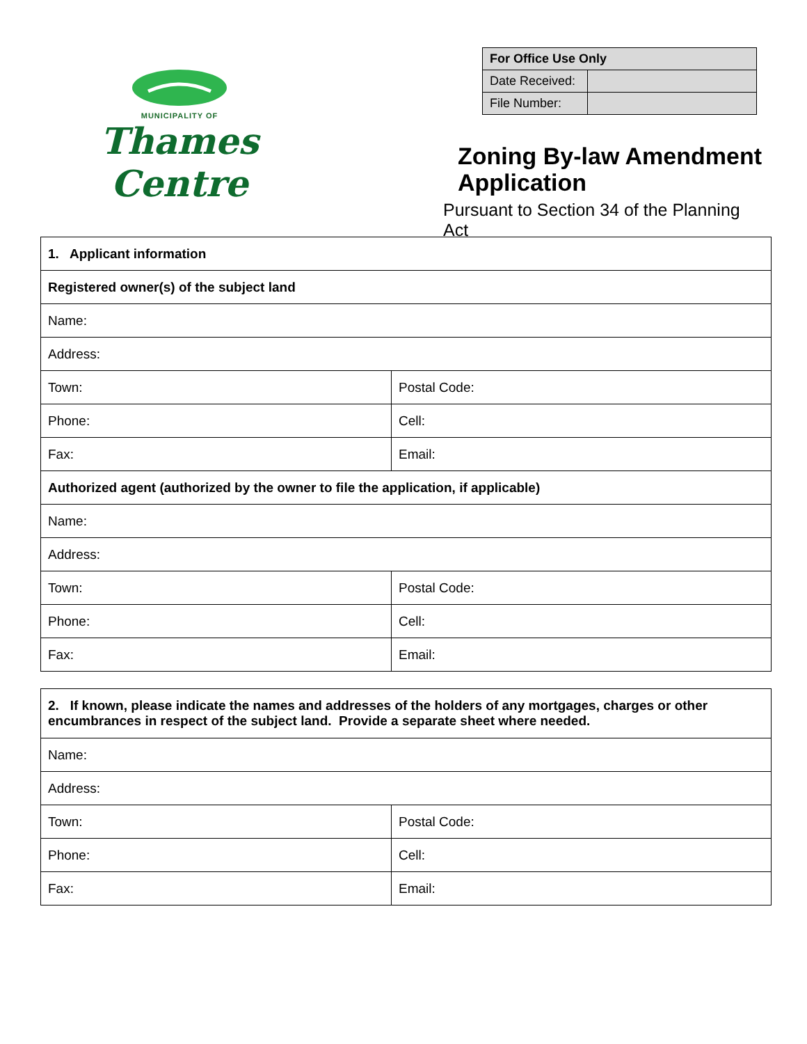MUNICIPALITY OF
Thames Centre
| For Office Use Only | |
| Date Received: | |
| File Number: | |
Zoning By-law Amendment Application
Pursuant to Section 34 of the Planning Act
| 1. Applicant information | |
| Registered owner(s) of the subject land | |
| Name: | |
| Address: | |
| Town: | Postal Code: |
| Phone: | Cell: |
| Fax: | Email: |
| Authorized agent (authorized by the owner to file the application, if applicable) | |
| Name: | |
| Address: | |
| Town: | Postal Code: |
| Phone: | Cell: |
| Fax: | Email: |
| 2. If known, please indicate the names and addresses of the holders of any mortgages, charges or other encumbrances in respect of the subject land. Provide a separate sheet where needed. | |
| Name: | |
| Address: | |
| Town: | Postal Code: |
| Phone: | Cell: |
| Fax: | Email: |